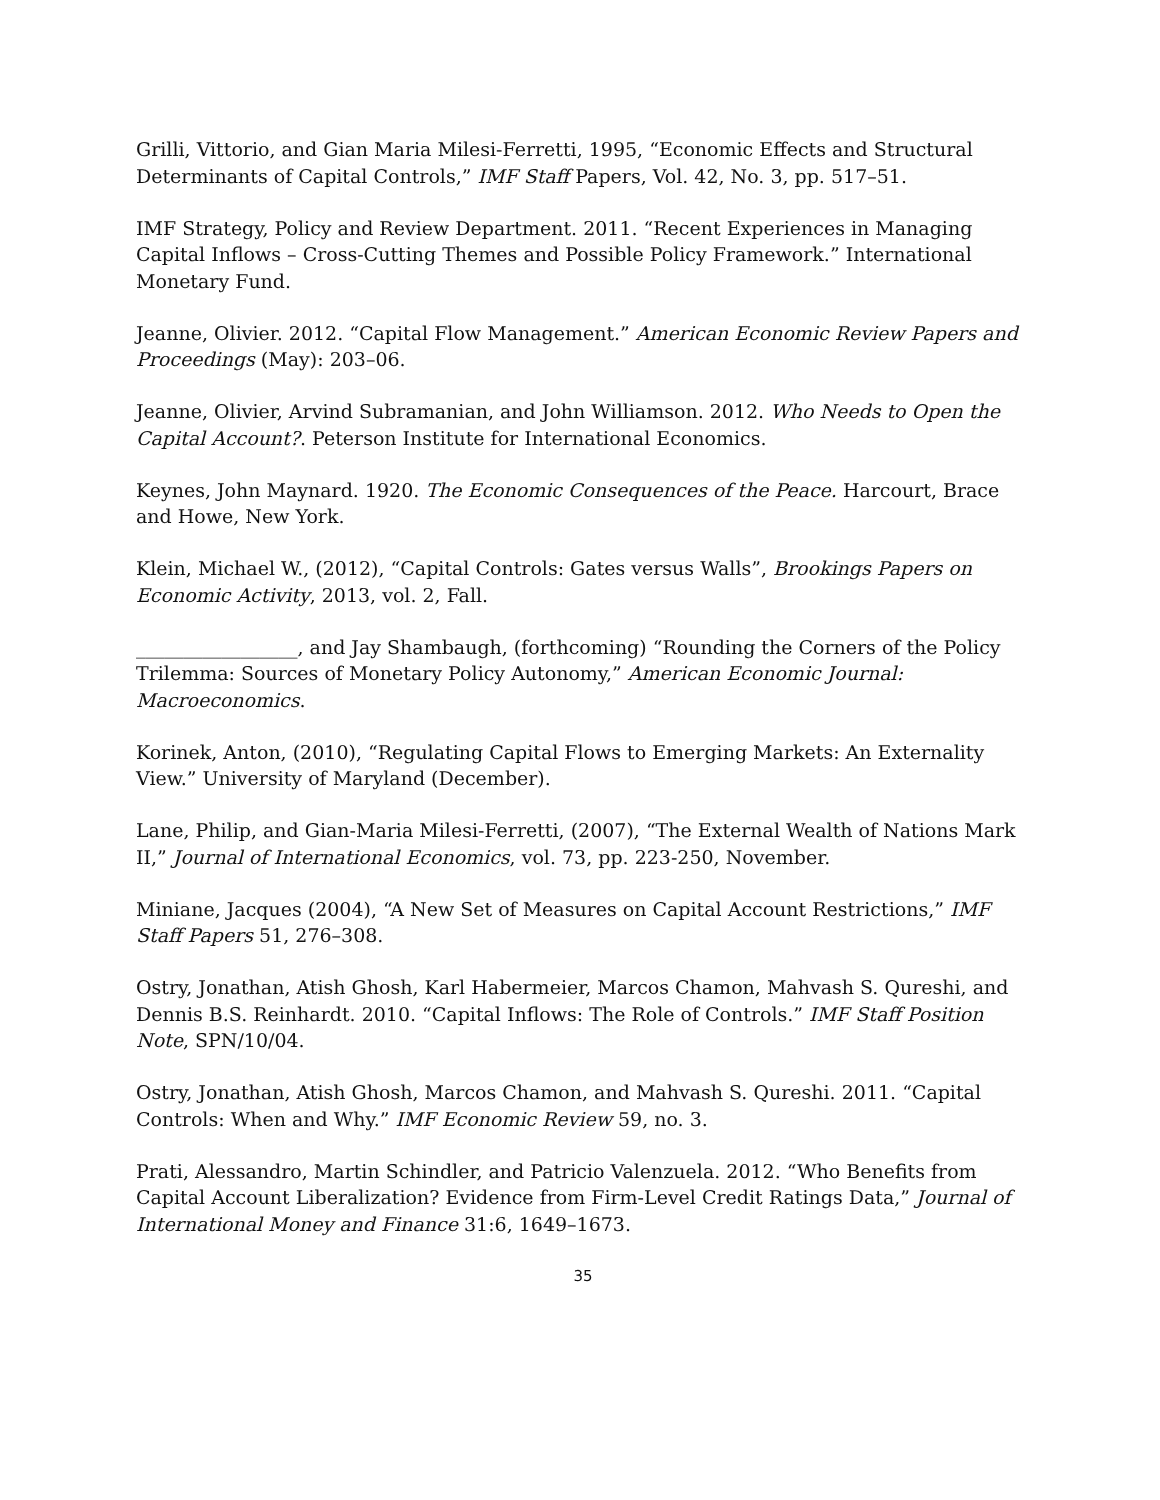Grilli, Vittorio, and Gian Maria Milesi-Ferretti, 1995, “Economic Effects and Structural Determinants of Capital Controls,” IMF Staff Papers, Vol. 42, No. 3, pp. 517–51.
IMF Strategy, Policy and Review Department. 2011. “Recent Experiences in Managing Capital Inflows – Cross-Cutting Themes and Possible Policy Framework.” International Monetary Fund.
Jeanne, Olivier. 2012. “Capital Flow Management.” American Economic Review Papers and Proceedings (May): 203–06.
Jeanne, Olivier, Arvind Subramanian, and John Williamson. 2012. Who Needs to Open the Capital Account?. Peterson Institute for International Economics.
Keynes, John Maynard. 1920. The Economic Consequences of the Peace. Harcourt, Brace and Howe, New York.
Klein, Michael W., (2012), “Capital Controls: Gates versus Walls”, Brookings Papers on Economic Activity, 2013, vol. 2, Fall.
_________________, and Jay Shambaugh, (forthcoming) “Rounding the Corners of the Policy Trilemma: Sources of Monetary Policy Autonomy,” American Economic Journal: Macroeconomics.
Korinek, Anton, (2010), “Regulating Capital Flows to Emerging Markets: An Externality View.” University of Maryland (December).
Lane, Philip, and Gian-Maria Milesi-Ferretti, (2007), “The External Wealth of Nations Mark II,” Journal of International Economics, vol. 73, pp. 223-250, November.
Miniane, Jacques (2004), “A New Set of Measures on Capital Account Restrictions,” IMF Staff Papers 51, 276–308.
Ostry, Jonathan, Atish Ghosh, Karl Habermeier, Marcos Chamon, Mahvash S. Qureshi, and Dennis B.S. Reinhardt. 2010. “Capital Inflows: The Role of Controls.” IMF Staff Position Note, SPN/10/04.
Ostry, Jonathan, Atish Ghosh, Marcos Chamon, and Mahvash S. Qureshi. 2011. “Capital Controls: When and Why.” IMF Economic Review 59, no. 3.
Prati, Alessandro, Martin Schindler, and Patricio Valenzuela. 2012. “Who Benefits from Capital Account Liberalization? Evidence from Firm-Level Credit Ratings Data,” Journal of International Money and Finance 31:6, 1649–1673.
35